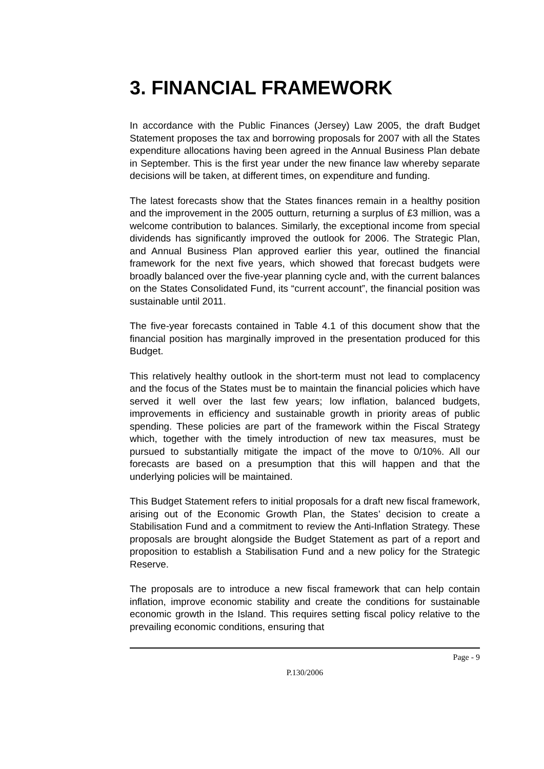3. FINANCIAL FRAMEWORK
In accordance with the Public Finances (Jersey) Law 2005, the draft Budget Statement proposes the tax and borrowing proposals for 2007 with all the States expenditure allocations having been agreed in the Annual Business Plan debate in September. This is the first year under the new finance law whereby separate decisions will be taken, at different times, on expenditure and funding.
The latest forecasts show that the States finances remain in a healthy position and the improvement in the 2005 outturn, returning a surplus of £3 million, was a welcome contribution to balances. Similarly, the exceptional income from special dividends has significantly improved the outlook for 2006. The Strategic Plan, and Annual Business Plan approved earlier this year, outlined the financial framework for the next five years, which showed that forecast budgets were broadly balanced over the five-year planning cycle and, with the current balances on the States Consolidated Fund, its “current account”, the financial position was sustainable until 2011.
The five-year forecasts contained in Table 4.1 of this document show that the financial position has marginally improved in the presentation produced for this Budget.
This relatively healthy outlook in the short-term must not lead to complacency and the focus of the States must be to maintain the financial policies which have served it well over the last few years; low inflation, balanced budgets, improvements in efficiency and sustainable growth in priority areas of public spending. These policies are part of the framework within the Fiscal Strategy which, together with the timely introduction of new tax measures, must be pursued to substantially mitigate the impact of the move to 0/10%. All our forecasts are based on a presumption that this will happen and that the underlying policies will be maintained.
This Budget Statement refers to initial proposals for a draft new fiscal framework, arising out of the Economic Growth Plan, the States’ decision to create a Stabilisation Fund and a commitment to review the Anti-Inflation Strategy. These proposals are brought alongside the Budget Statement as part of a report and proposition to establish a Stabilisation Fund and a new policy for the Strategic Reserve.
The proposals are to introduce a new fiscal framework that can help contain inflation, improve economic stability and create the conditions for sustainable economic growth in the Island. This requires setting fiscal policy relative to the prevailing economic conditions, ensuring that
Page - 9
P.130/2006